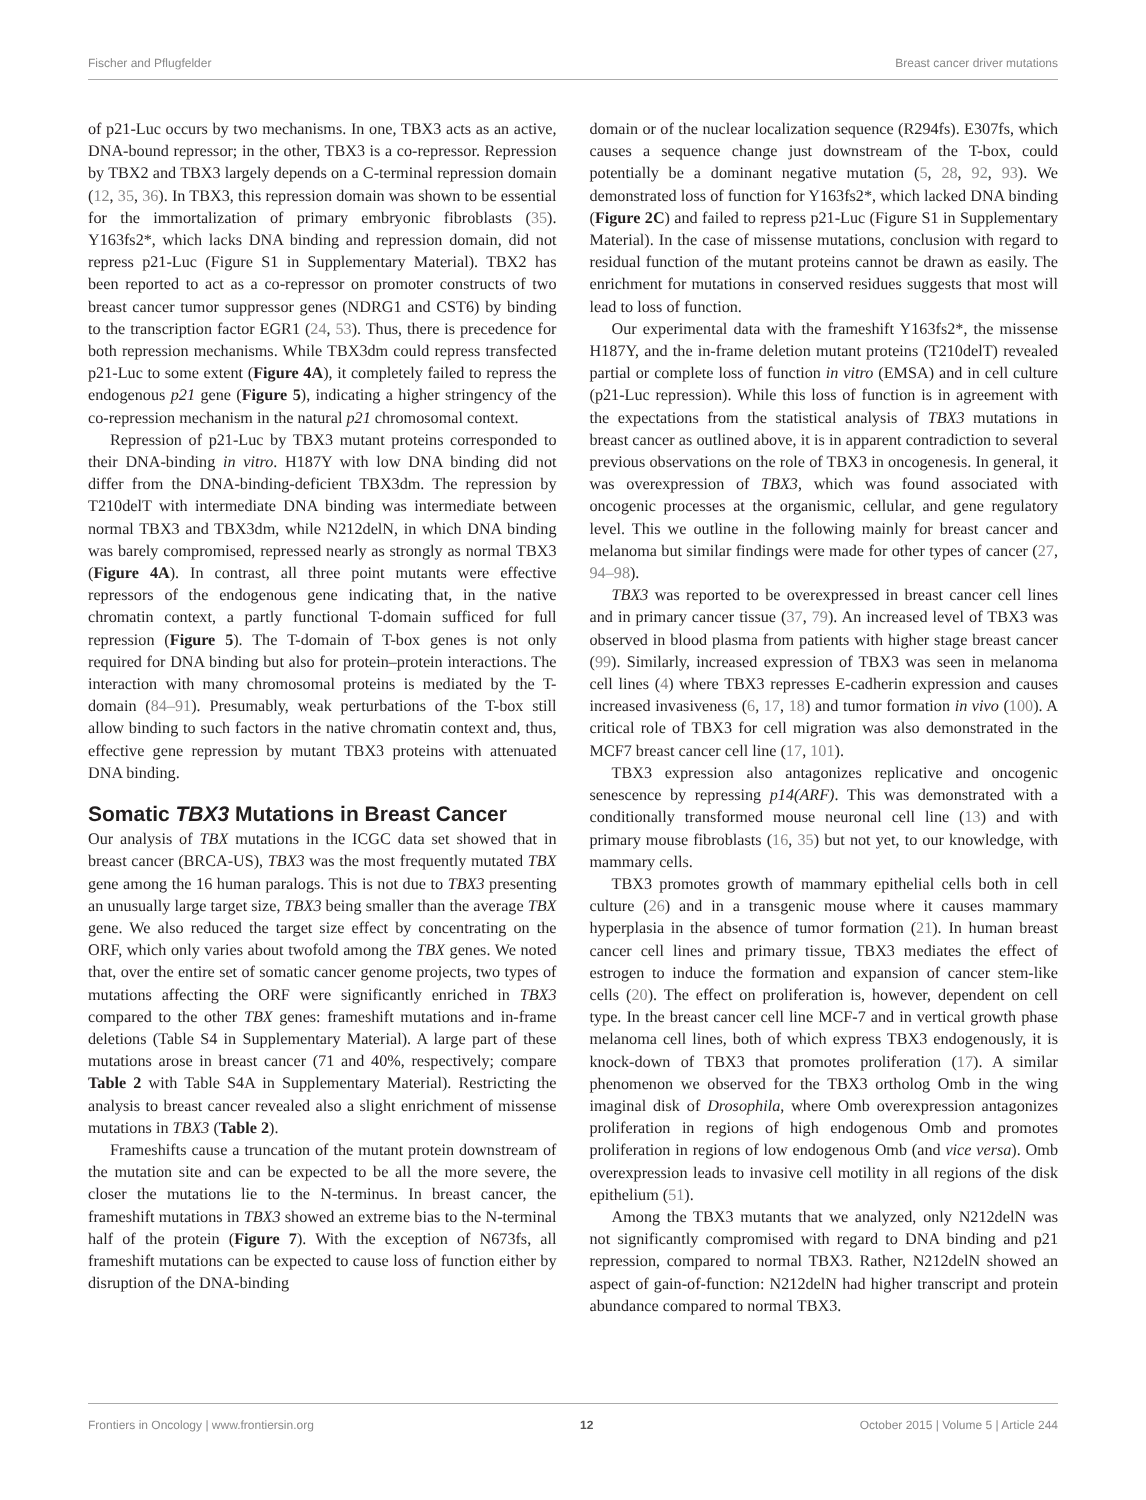Fischer and Pflugfelder Breast cancer driver mutations
of p21-Luc occurs by two mechanisms. In one, TBX3 acts as an active, DNA-bound repressor; in the other, TBX3 is a co-repressor. Repression by TBX2 and TBX3 largely depends on a C-terminal repression domain (12, 35, 36). In TBX3, this repression domain was shown to be essential for the immortalization of primary embryonic fibroblasts (35). Y163fs2*, which lacks DNA binding and repression domain, did not repress p21-Luc (Figure S1 in Supplementary Material). TBX2 has been reported to act as a co-repressor on promoter constructs of two breast cancer tumor suppressor genes (NDRG1 and CST6) by binding to the transcription factor EGR1 (24, 53). Thus, there is precedence for both repression mechanisms. While TBX3dm could repress transfected p21-Luc to some extent (Figure 4A), it completely failed to repress the endogenous p21 gene (Figure 5), indicating a higher stringency of the co-repression mechanism in the natural p21 chromosomal context.
Repression of p21-Luc by TBX3 mutant proteins corresponded to their DNA-binding in vitro. H187Y with low DNA binding did not differ from the DNA-binding-deficient TBX3dm. The repression by T210delT with intermediate DNA binding was intermediate between normal TBX3 and TBX3dm, while N212delN, in which DNA binding was barely compromised, repressed nearly as strongly as normal TBX3 (Figure 4A). In contrast, all three point mutants were effective repressors of the endogenous gene indicating that, in the native chromatin context, a partly functional T-domain sufficed for full repression (Figure 5). The T-domain of T-box genes is not only required for DNA binding but also for protein–protein interactions. The interaction with many chromosomal proteins is mediated by the T-domain (84–91). Presumably, weak perturbations of the T-box still allow binding to such factors in the native chromatin context and, thus, effective gene repression by mutant TBX3 proteins with attenuated DNA binding.
Somatic TBX3 Mutations in Breast Cancer
Our analysis of TBX mutations in the ICGC data set showed that in breast cancer (BRCA-US), TBX3 was the most frequently mutated TBX gene among the 16 human paralogs. This is not due to TBX3 presenting an unusually large target size, TBX3 being smaller than the average TBX gene. We also reduced the target size effect by concentrating on the ORF, which only varies about twofold among the TBX genes. We noted that, over the entire set of somatic cancer genome projects, two types of mutations affecting the ORF were significantly enriched in TBX3 compared to the other TBX genes: frameshift mutations and in-frame deletions (Table S4 in Supplementary Material). A large part of these mutations arose in breast cancer (71 and 40%, respectively; compare Table 2 with Table S4A in Supplementary Material). Restricting the analysis to breast cancer revealed also a slight enrichment of missense mutations in TBX3 (Table 2).
Frameshifts cause a truncation of the mutant protein downstream of the mutation site and can be expected to be all the more severe, the closer the mutations lie to the N-terminus. In breast cancer, the frameshift mutations in TBX3 showed an extreme bias to the N-terminal half of the protein (Figure 7). With the exception of N673fs, all frameshift mutations can be expected to cause loss of function either by disruption of the DNA-binding
domain or of the nuclear localization sequence (R294fs). E307fs, which causes a sequence change just downstream of the T-box, could potentially be a dominant negative mutation (5, 28, 92, 93). We demonstrated loss of function for Y163fs2*, which lacked DNA binding (Figure 2C) and failed to repress p21-Luc (Figure S1 in Supplementary Material). In the case of missense mutations, conclusion with regard to residual function of the mutant proteins cannot be drawn as easily. The enrichment for mutations in conserved residues suggests that most will lead to loss of function.
Our experimental data with the frameshift Y163fs2*, the missense H187Y, and the in-frame deletion mutant proteins (T210delT) revealed partial or complete loss of function in vitro (EMSA) and in cell culture (p21-Luc repression). While this loss of function is in agreement with the expectations from the statistical analysis of TBX3 mutations in breast cancer as outlined above, it is in apparent contradiction to several previous observations on the role of TBX3 in oncogenesis. In general, it was overexpression of TBX3, which was found associated with oncogenic processes at the organismic, cellular, and gene regulatory level. This we outline in the following mainly for breast cancer and melanoma but similar findings were made for other types of cancer (27, 94–98).
TBX3 was reported to be overexpressed in breast cancer cell lines and in primary cancer tissue (37, 79). An increased level of TBX3 was observed in blood plasma from patients with higher stage breast cancer (99). Similarly, increased expression of TBX3 was seen in melanoma cell lines (4) where TBX3 represses E-cadherin expression and causes increased invasiveness (6, 17, 18) and tumor formation in vivo (100). A critical role of TBX3 for cell migration was also demonstrated in the MCF7 breast cancer cell line (17, 101).
TBX3 expression also antagonizes replicative and oncogenic senescence by repressing p14(ARF). This was demonstrated with a conditionally transformed mouse neuronal cell line (13) and with primary mouse fibroblasts (16, 35) but not yet, to our knowledge, with mammary cells.
TBX3 promotes growth of mammary epithelial cells both in cell culture (26) and in a transgenic mouse where it causes mammary hyperplasia in the absence of tumor formation (21). In human breast cancer cell lines and primary tissue, TBX3 mediates the effect of estrogen to induce the formation and expansion of cancer stem-like cells (20). The effect on proliferation is, however, dependent on cell type. In the breast cancer cell line MCF-7 and in vertical growth phase melanoma cell lines, both of which express TBX3 endogenously, it is knock-down of TBX3 that promotes proliferation (17). A similar phenomenon we observed for the TBX3 ortholog Omb in the wing imaginal disk of Drosophila, where Omb overexpression antagonizes proliferation in regions of high endogenous Omb and promotes proliferation in regions of low endogenous Omb (and vice versa). Omb overexpression leads to invasive cell motility in all regions of the disk epithelium (51).
Among the TBX3 mutants that we analyzed, only N212delN was not significantly compromised with regard to DNA binding and p21 repression, compared to normal TBX3. Rather, N212delN showed an aspect of gain-of-function: N212delN had higher transcript and protein abundance compared to normal TBX3.
Frontiers in Oncology | www.frontiersin.org 12 October 2015 | Volume 5 | Article 244